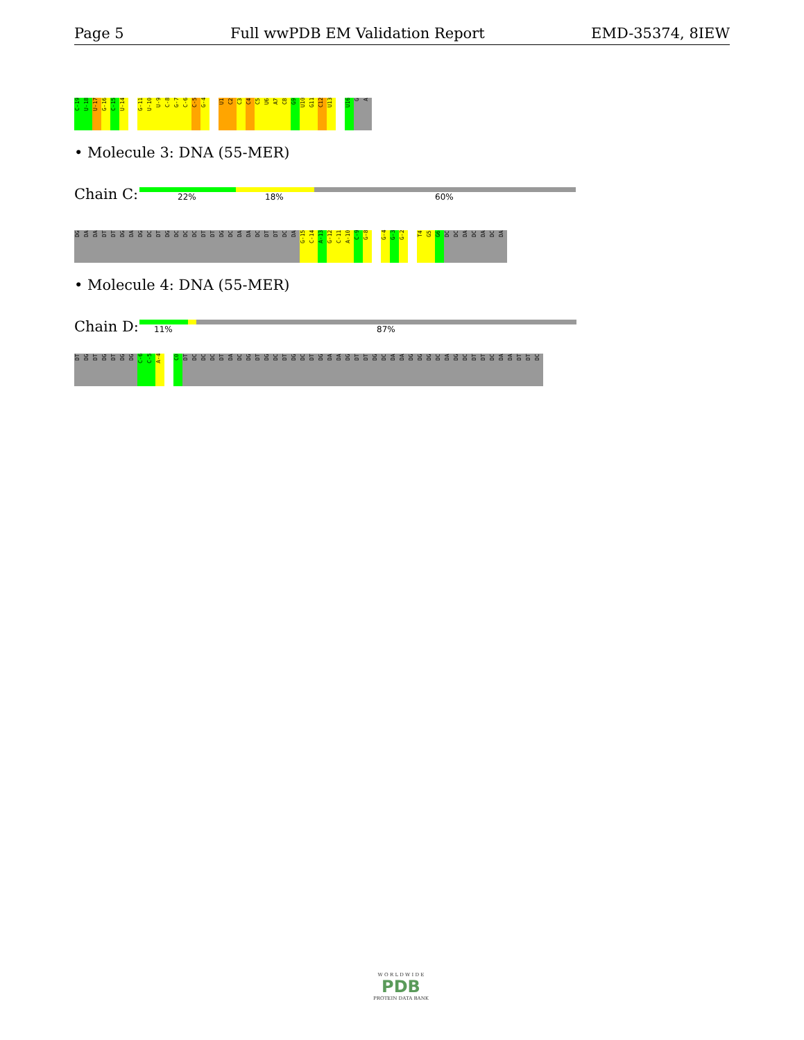Page 5 Full wwPDB EM Validation Report EMD-35374, 8IEW
C-19
U-18
U-17
G-16
C-15
U-14
G-11
U-10
U-9
C-8
G-7
C-6
C-5
G-4
U1
C2
C3
C4
C5
U6
A7
C8
G9
U10
G11
C12
U13
U16
G
A
• Molecule 3: DNA (55-MER)
Chain C: 22% 18% 60%
DG
DA
DA
DT
DT
DG
DA
DG
DC
DT
DG
DC
DC
DC
DT
DT
DG
DC
DA
DA
DC
DT
DT
DC
DA
G-15
C-14
A-13
G-12
C-11
A-10
C-9
G-8
G-4
G-3
G-2
T4
G5
G6
DC
DC
DA
DC
DA
DC
DA
• Molecule 4: DNA (55-MER)
Chain D: 11% 87%
DT
DG
DT
DG
DT
DG
DG
C-6
C-5
A-4
C0
DT
DC
DC
DC
DT
DA
DC
DG
DT
DG
DC
DT
DG
DC
DT
DG
DA
DA
DG
DT
DT
DG
DC
DA
DA
DG
DG
DG
DC
DA
DG
DC
DT
DT
DC
DA
DA
DT
DT
DC
W O R L D W I D E
PDB
PROTEIN DATA BANK